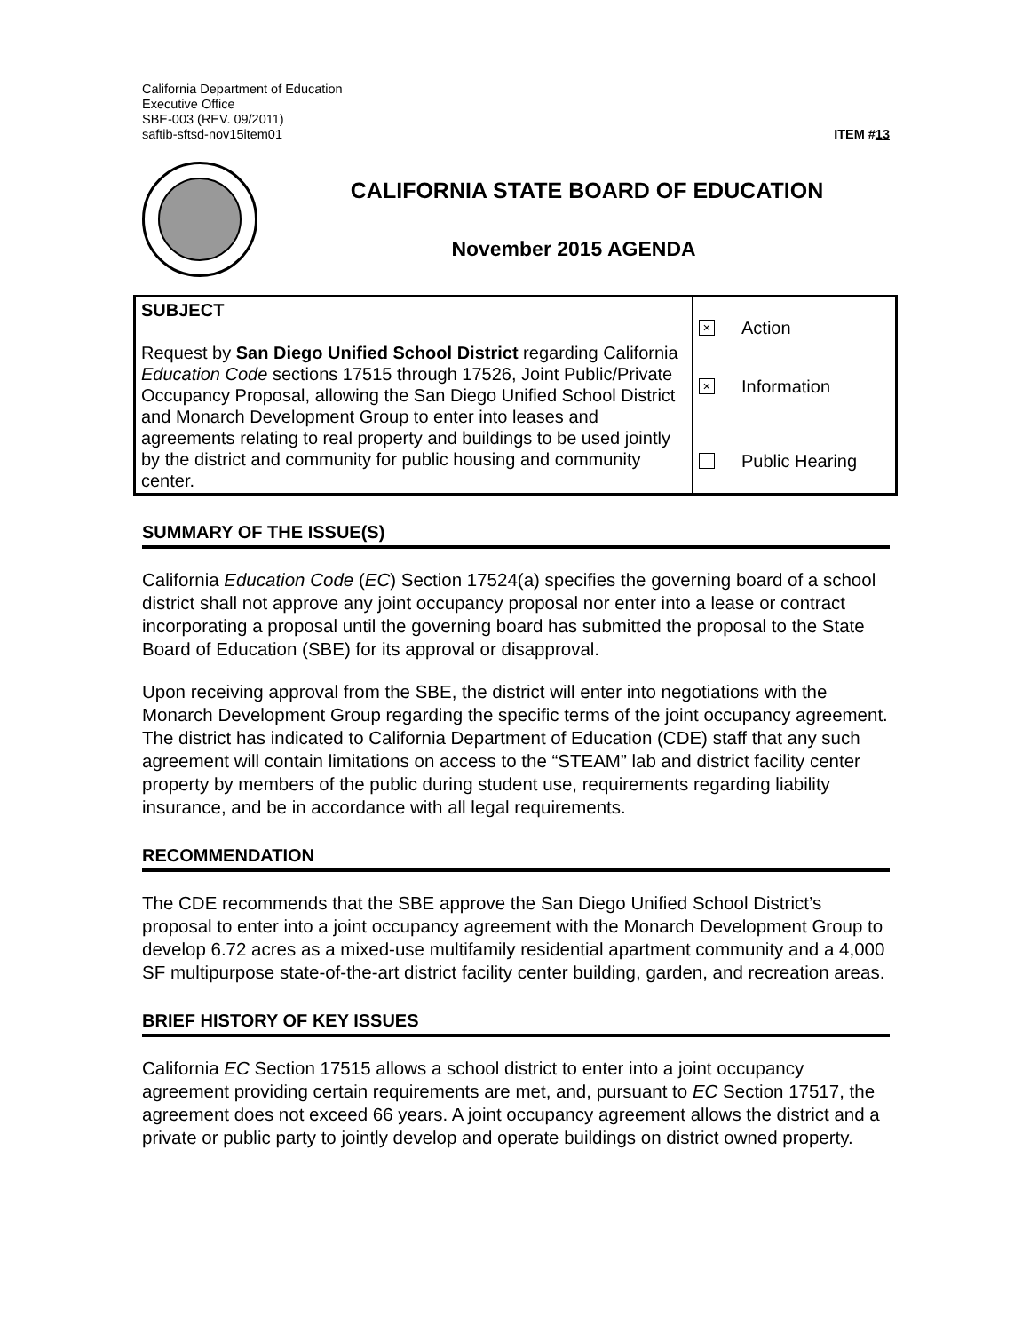California Department of Education
Executive Office
SBE-003 (REV. 09/2011)
saftib-sftsd-nov15item01
ITEM #13
CALIFORNIA STATE BOARD OF EDUCATION
November 2015 AGENDA
| SUBJECT Request by San Diego Unified School District regarding California Education Code sections 17515 through 17526, Joint Public/Private Occupancy Proposal, allowing the San Diego Unified School District and Monarch Development Group to enter into leases and agreements relating to real property and buildings to be used jointly by the district and community for public housing and community center. | × Action × Information Public Hearing |
SUMMARY OF THE ISSUE(S)
California Education Code (EC) Section 17524(a) specifies the governing board of a school district shall not approve any joint occupancy proposal nor enter into a lease or contract incorporating a proposal until the governing board has submitted the proposal to the State Board of Education (SBE) for its approval or disapproval.
Upon receiving approval from the SBE, the district will enter into negotiations with the Monarch Development Group regarding the specific terms of the joint occupancy agreement. The district has indicated to California Department of Education (CDE) staff that any such agreement will contain limitations on access to the “STEAM” lab and district facility center property by members of the public during student use, requirements regarding liability insurance, and be in accordance with all legal requirements.
RECOMMENDATION
The CDE recommends that the SBE approve the San Diego Unified School District’s proposal to enter into a joint occupancy agreement with the Monarch Development Group to develop 6.72 acres as a mixed-use multifamily residential apartment community and a 4,000 SF multipurpose state-of-the-art district facility center building, garden, and recreation areas.
BRIEF HISTORY OF KEY ISSUES
California EC Section 17515 allows a school district to enter into a joint occupancy agreement providing certain requirements are met, and, pursuant to EC Section 17517, the agreement does not exceed 66 years. A joint occupancy agreement allows the district and a private or public party to jointly develop and operate buildings on district owned property.